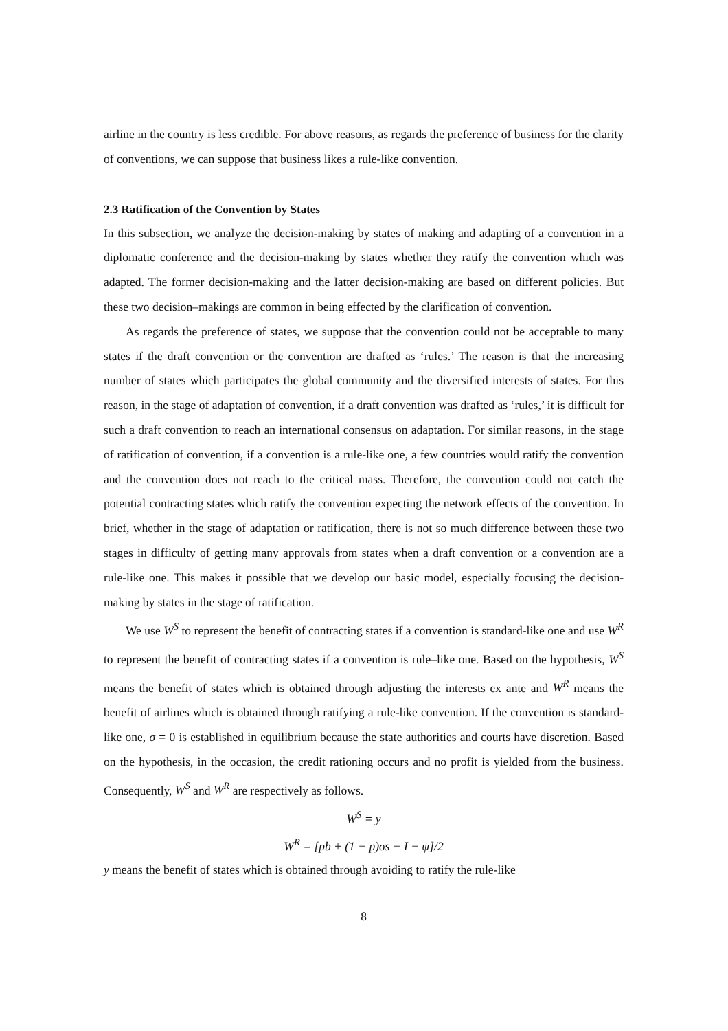airline in the country is less credible. For above reasons, as regards the preference of business for the clarity of conventions, we can suppose that business likes a rule-like convention.
2.3 Ratification of the Convention by States
In this subsection, we analyze the decision-making by states of making and adapting of a convention in a diplomatic conference and the decision-making by states whether they ratify the convention which was adapted. The former decision-making and the latter decision-making are based on different policies. But these two decision–makings are common in being effected by the clarification of convention.
As regards the preference of states, we suppose that the convention could not be acceptable to many states if the draft convention or the convention are drafted as ‘rules.’ The reason is that the increasing number of states which participates the global community and the diversified interests of states. For this reason, in the stage of adaptation of convention, if a draft convention was drafted as ‘rules,’ it is difficult for such a draft convention to reach an international consensus on adaptation. For similar reasons, in the stage of ratification of convention, if a convention is a rule-like one, a few countries would ratify the convention and the convention does not reach to the critical mass. Therefore, the convention could not catch the potential contracting states which ratify the convention expecting the network effects of the convention. In brief, whether in the stage of adaptation or ratification, there is not so much difference between these two stages in difficulty of getting many approvals from states when a draft convention or a convention are a rule-like one. This makes it possible that we develop our basic model, especially focusing the decision-making by states in the stage of ratification.
We use W<sup>S</sup> to represent the benefit of contracting states if a convention is standard-like one and use W<sup>R</sup> to represent the benefit of contracting states if a convention is rule–like one. Based on the hypothesis, W<sup>S</sup> means the benefit of states which is obtained through adjusting the interests ex ante and W<sup>R</sup> means the benefit of airlines which is obtained through ratifying a rule-like convention. If the convention is standard-like one, σ = 0 is established in equilibrium because the state authorities and courts have discretion. Based on the hypothesis, in the occasion, the credit rationing occurs and no profit is yielded from the business. Consequently, W<sup>S</sup> and W<sup>R</sup> are respectively as follows.
W<sup>S</sup> = y
W<sup>R</sup> = [pb + (1 − p)σs − I − ψ]/2
y means the benefit of states which is obtained through avoiding to ratify the rule-like
8